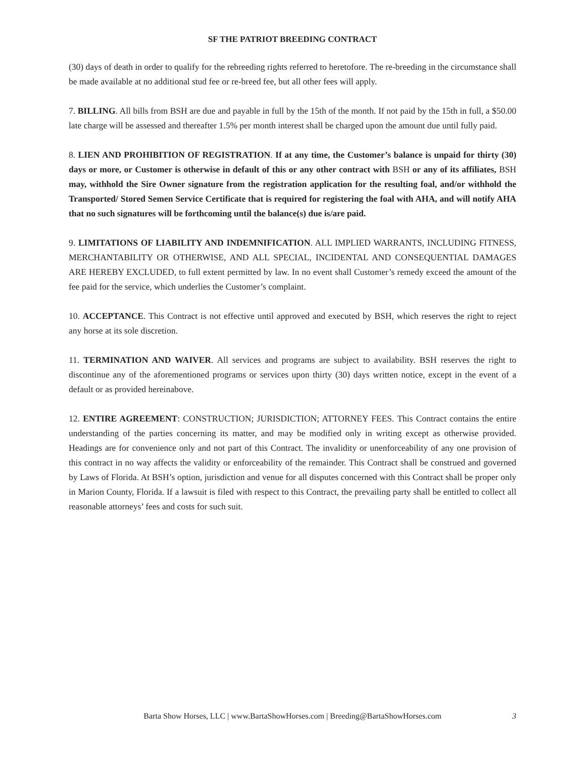SF THE PATRIOT BREEDING CONTRACT
(30) days of death in order to qualify for the rebreeding rights referred to heretofore. The re-breeding in the circumstance shall be made available at no additional stud fee or re-breed fee, but all other fees will apply.
7. BILLING. All bills from BSH are due and payable in full by the 15th of the month. If not paid by the 15th in full, a $50.00 late charge will be assessed and thereafter 1.5% per month interest shall be charged upon the amount due until fully paid.
8. LIEN AND PROHIBITION OF REGISTRATION. If at any time, the Customer’s balance is unpaid for thirty (30) days or more, or Customer is otherwise in default of this or any other contract with BSH or any of its affiliates, BSH may, withhold the Sire Owner signature from the registration application for the resulting foal, and/or withhold the Transported/ Stored Semen Service Certificate that is required for registering the foal with AHA, and will notify AHA that no such signatures will be forthcoming until the balance(s) due is/are paid.
9. LIMITATIONS OF LIABILITY AND INDEMNIFICATION. ALL IMPLIED WARRANTS, INCLUDING FITNESS, MERCHANTABILITY OR OTHERWISE, AND ALL SPECIAL, INCIDENTAL AND CONSEQUENTIAL DAMAGES ARE HEREBY EXCLUDED, to full extent permitted by law. In no event shall Customer’s remedy exceed the amount of the fee paid for the service, which underlies the Customer’s complaint.
10. ACCEPTANCE. This Contract is not effective until approved and executed by BSH, which reserves the right to reject any horse at its sole discretion.
11. TERMINATION AND WAIVER. All services and programs are subject to availability. BSH reserves the right to discontinue any of the aforementioned programs or services upon thirty (30) days written notice, except in the event of a default or as provided hereinabove.
12. ENTIRE AGREEMENT: CONSTRUCTION; JURISDICTION; ATTORNEY FEES. This Contract contains the entire understanding of the parties concerning its matter, and may be modified only in writing except as otherwise provided. Headings are for convenience only and not part of this Contract. The invalidity or unenforceability of any one provision of this contract in no way affects the validity or enforceability of the remainder. This Contract shall be construed and governed by Laws of Florida. At BSH’s option, jurisdiction and venue for all disputes concerned with this Contract shall be proper only in Marion County, Florida. If a lawsuit is filed with respect to this Contract, the prevailing party shall be entitled to collect all reasonable attorneys’ fees and costs for such suit.
Barta Show Horses, LLC | www.BartaShowHorses.com | Breeding@BartaShowHorses.com
3